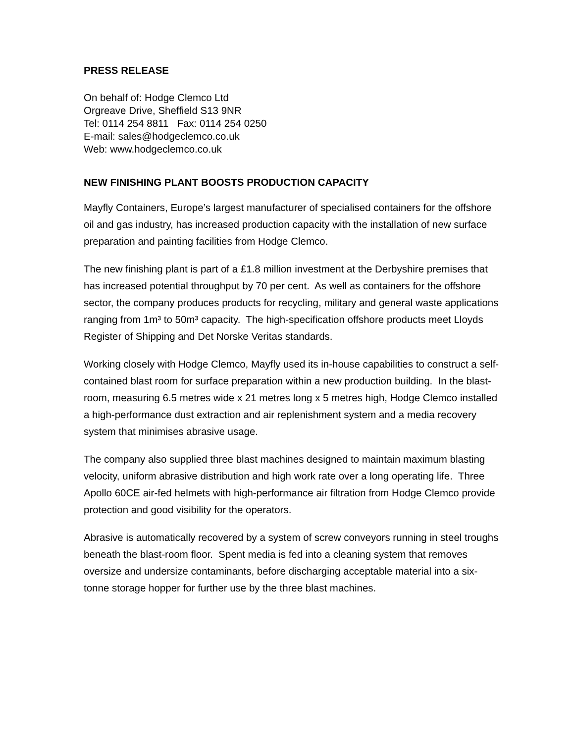PRESS RELEASE
On behalf of: Hodge Clemco Ltd
Orgreave Drive, Sheffield S13 9NR
Tel: 0114 254 8811 Fax: 0114 254 0250
E-mail: sales@hodgeclemco.co.uk
Web: www.hodgeclemco.co.uk
NEW FINISHING PLANT BOOSTS PRODUCTION CAPACITY
Mayfly Containers, Europe’s largest manufacturer of specialised containers for the offshore oil and gas industry, has increased production capacity with the installation of new surface preparation and painting facilities from Hodge Clemco.
The new finishing plant is part of a £1.8 million investment at the Derbyshire premises that has increased potential throughput by 70 per cent. As well as containers for the offshore sector, the company produces products for recycling, military and general waste applications ranging from 1m³ to 50m³ capacity. The high-specification offshore products meet Lloyds Register of Shipping and Det Norske Veritas standards.
Working closely with Hodge Clemco, Mayfly used its in-house capabilities to construct a self-contained blast room for surface preparation within a new production building. In the blast-room, measuring 6.5 metres wide x 21 metres long x 5 metres high, Hodge Clemco installed a high-performance dust extraction and air replenishment system and a media recovery system that minimises abrasive usage.
The company also supplied three blast machines designed to maintain maximum blasting velocity, uniform abrasive distribution and high work rate over a long operating life. Three Apollo 60CE air-fed helmets with high-performance air filtration from Hodge Clemco provide protection and good visibility for the operators.
Abrasive is automatically recovered by a system of screw conveyors running in steel troughs beneath the blast-room floor. Spent media is fed into a cleaning system that removes oversize and undersize contaminants, before discharging acceptable material into a six-tonne storage hopper for further use by the three blast machines.